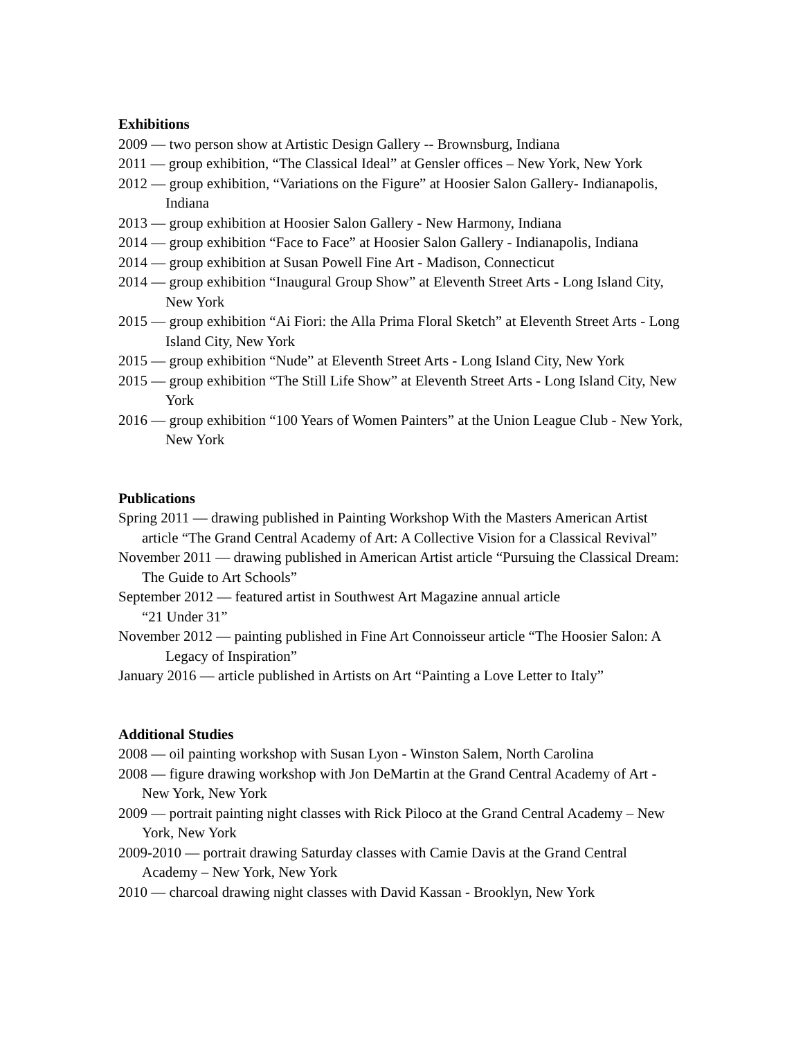Exhibitions
2009 — two person show at Artistic Design Gallery -- Brownsburg, Indiana
2011 — group exhibition, “The Classical Ideal” at Gensler offices – New York, New York
2012 — group exhibition, “Variations on the Figure” at Hoosier Salon Gallery- Indianapolis, Indiana
2013 — group exhibition at Hoosier Salon Gallery - New Harmony, Indiana
2014 — group exhibition “Face to Face” at Hoosier Salon Gallery - Indianapolis, Indiana
2014 — group exhibition at Susan Powell Fine Art - Madison, Connecticut
2014 — group exhibition “Inaugural Group Show” at Eleventh Street Arts - Long Island City, New York
2015 — group exhibition “Ai Fiori: the Alla Prima Floral Sketch” at Eleventh Street Arts - Long Island City, New York
2015 — group exhibition “Nude” at Eleventh Street Arts - Long Island City, New York
2015 — group exhibition “The Still Life Show” at Eleventh Street Arts - Long Island City, New York
2016 — group exhibition “100 Years of Women Painters” at the Union League Club - New York, New York
Publications
Spring 2011 — drawing published in Painting Workshop With the Masters American Artist article “The Grand Central Academy of Art: A Collective Vision for a Classical Revival”
November 2011 — drawing published in American Artist article “Pursuing the Classical Dream: The Guide to Art Schools”
September 2012 — featured artist in Southwest Art Magazine annual article
“21 Under 31”
November 2012 — painting published in Fine Art Connoisseur article “The Hoosier Salon: A Legacy of Inspiration”
January 2016 — article published in Artists on Art “Painting a Love Letter to Italy”
Additional Studies
2008 — oil painting workshop with Susan Lyon - Winston Salem, North Carolina
2008 — figure drawing workshop with Jon DeMartin at the Grand Central Academy of Art - New York, New York
2009 — portrait painting night classes with Rick Piloco at the Grand Central Academy – New York, New York
2009-2010 — portrait drawing Saturday classes with Camie Davis at the Grand Central Academy – New York, New York
2010 — charcoal drawing night classes with David Kassan - Brooklyn, New York